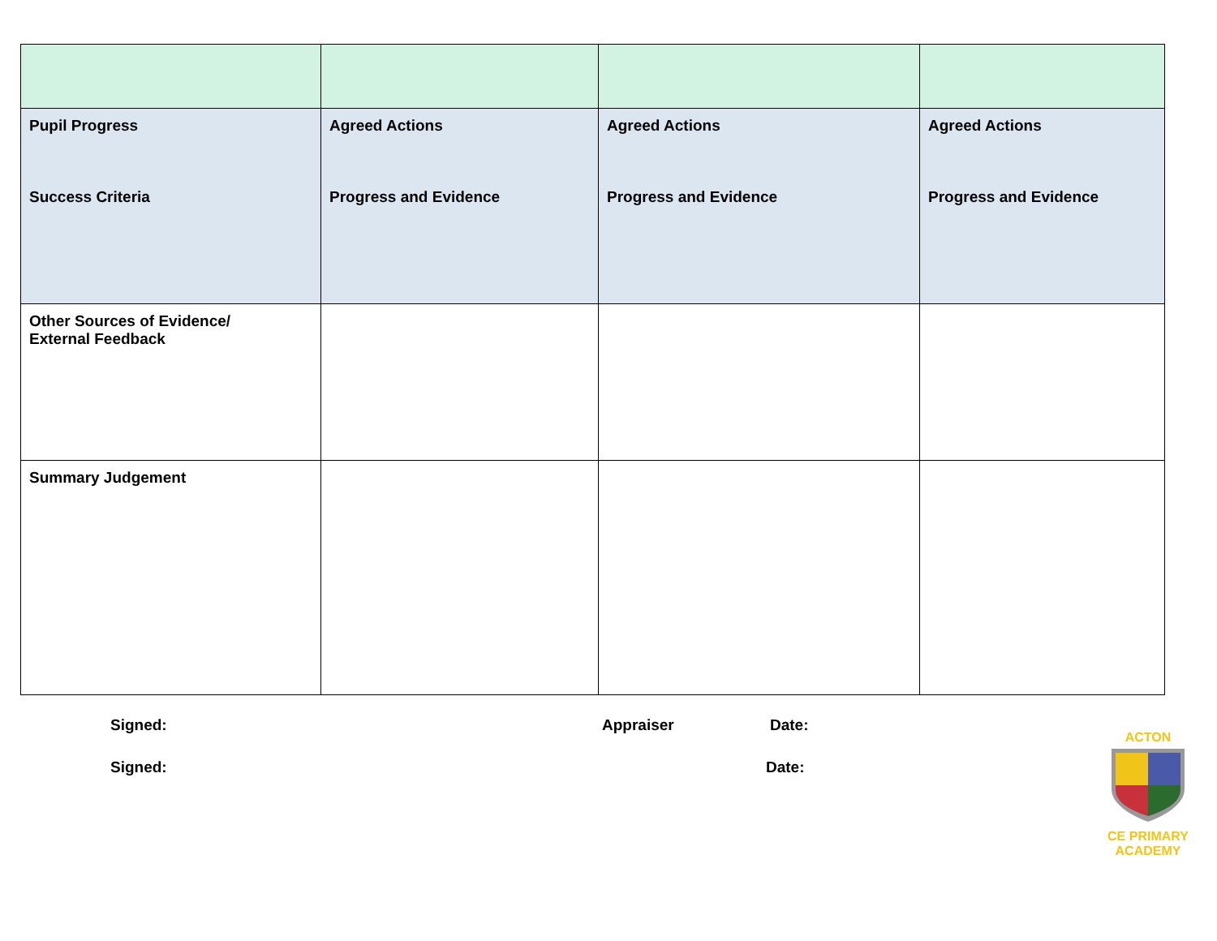| Pupil Progress Success Criteria | Agreed Actions Progress and Evidence | Agreed Actions Progress and Evidence | Agreed Actions Progress and Evidence |
| Other Sources of Evidence/ External Feedback | | | |
| Summary Judgement | | | |
Signed: Appraiser Date:
Signed: Date:
ACTON
CE PRIMARY ACADEMY